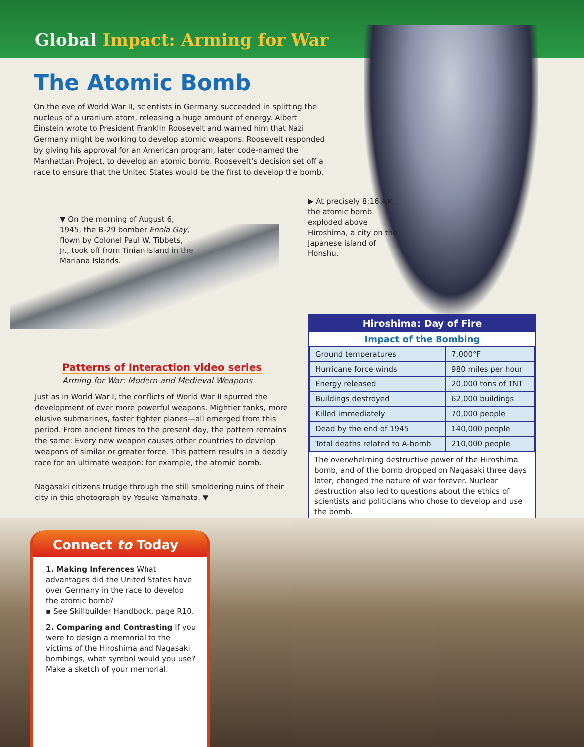Global Impact: Arming for War
The Atomic Bomb
On the eve of World War II, scientists in Germany succeeded in splitting the nucleus of a uranium atom, releasing a huge amount of energy. Albert Einstein wrote to President Franklin Roosevelt and warned him that Nazi Germany might be working to develop atomic weapons. Roosevelt responded by giving his approval for an American program, later code-named the Manhattan Project, to develop an atomic bomb. Roosevelt’s decision set off a race to ensure that the United States would be the first to develop the bomb.
▼ On the morning of August 6, 1945, the B-29 bomber Enola Gay, flown by Colonel Paul W. Tibbets, Jr., took off from Tinian Island in the Mariana Islands.
▶ At precisely 8:16 A.M., the atomic bomb exploded above Hiroshima, a city on the Japanese island of Honshu.
Patterns of Interaction video series
Arming for War: Modern and Medieval Weapons
Just as in World War I, the conflicts of World War II spurred the development of ever more powerful weapons. Mightier tanks, more elusive submarines, faster fighter planes—all emerged from this period. From ancient times to the present day, the pattern remains the same: Every new weapon causes other countries to develop weapons of similar or greater force. This pattern results in a deadly race for an ultimate weapon: for example, the atomic bomb.
Nagasaki citizens trudge through the still smoldering ruins of their city in this photograph by Yosuke Yamahata. ▼
Hiroshima: Day of Fire
Impact of the Bombing
| Ground temperatures | 7,000°F |
| Hurricane force winds | 980 miles per hour |
| Energy released | 20,000 tons of TNT |
| Buildings destroyed | 62,000 buildings |
| Killed immediately | 70,000 people |
| Dead by the end of 1945 | 140,000 people |
| Total deaths related to A-bomb | 210,000 people |
The overwhelming destructive power of the Hiroshima bomb, and of the bomb dropped on Nagasaki three days later, changed the nature of war forever. Nuclear destruction also led to questions about the ethics of scientists and politicians who chose to develop and use the bomb.
Connect to Today
1. Making Inferences What advantages did the United States have over Germany in the race to develop the atomic bomb?
▪ See Skillbuilder Handbook, page R10.
2. Comparing and Contrasting If you were to design a memorial to the victims of the Hiroshima and Nagasaki bombings, what symbol would you use? Make a sketch of your memorial.